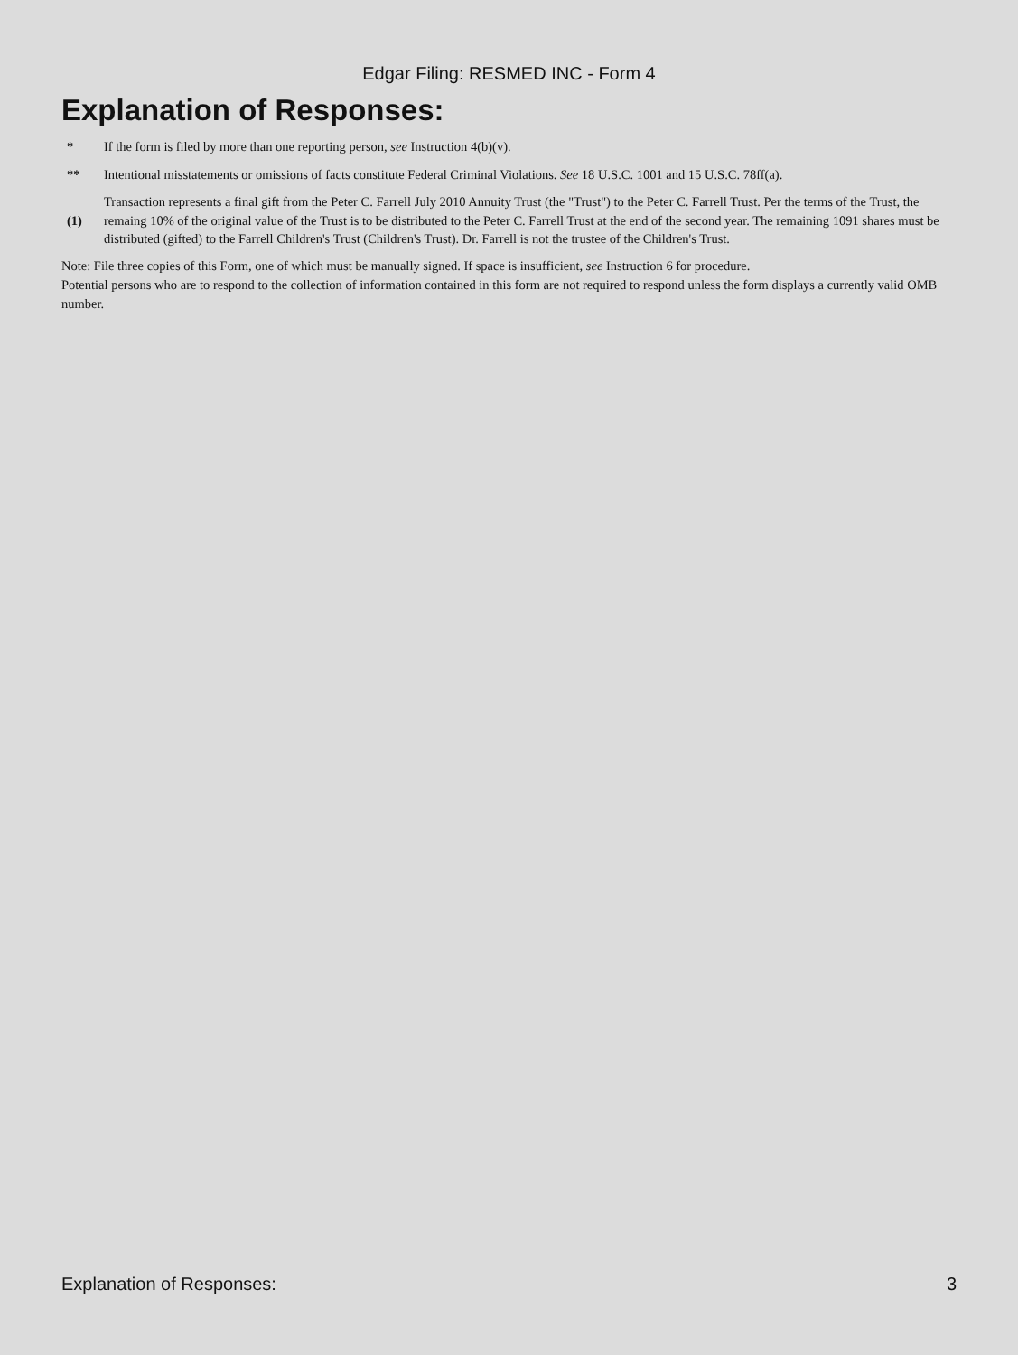Edgar Filing: RESMED INC - Form 4
Explanation of Responses:
| * | If the form is filed by more than one reporting person, see Instruction 4(b)(v). |
| ** | Intentional misstatements or omissions of facts constitute Federal Criminal Violations. See 18 U.S.C. 1001 and 15 U.S.C. 78ff(a). |
| (1) | Transaction represents a final gift from the Peter C. Farrell July 2010 Annuity Trust (the "Trust") to the Peter C. Farrell Trust. Per the terms of the Trust, the remaing 10% of the original value of the Trust is to be distributed to the Peter C. Farrell Trust at the end of the second year. The remaining 1091 shares must be distributed (gifted) to the Farrell Children's Trust (Children's Trust). Dr. Farrell is not the trustee of the Children's Trust. |
Note: File three copies of this Form, one of which must be manually signed. If space is insufficient, see Instruction 6 for procedure.
Potential persons who are to respond to the collection of information contained in this form are not required to respond unless the form displays a currently valid OMB number.
Explanation of Responses: 3